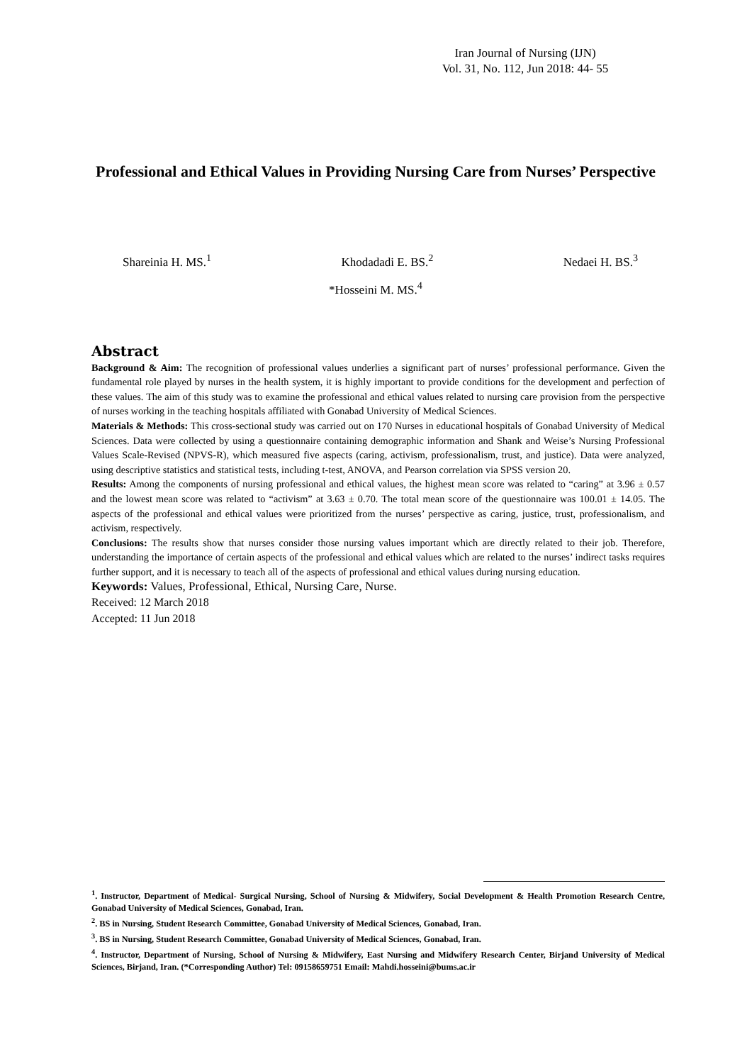Iran Journal of Nursing (IJN)
Vol. 31, No. 112, Jun 2018: 44- 55
Professional and Ethical Values in Providing Nursing Care from Nurses’ Perspective
Shareinia H. MS.<sup>1</sup> Khodadadi E. BS.<sup>2</sup> Nedaei H. BS.<sup>3</sup>
*Hosseini M. MS.<sup>4</sup>
Abstract
Background & Aim: The recognition of professional values underlies a significant part of nurses’ professional performance. Given the fundamental role played by nurses in the health system, it is highly important to provide conditions for the development and perfection of these values. The aim of this study was to examine the professional and ethical values related to nursing care provision from the perspective of nurses working in the teaching hospitals affiliated with Gonabad University of Medical Sciences.
Materials & Methods: This cross-sectional study was carried out on 170 Nurses in educational hospitals of Gonabad University of Medical Sciences. Data were collected by using a questionnaire containing demographic information and Shank and Weise’s Nursing Professional Values Scale-Revised (NPVS-R), which measured five aspects (caring, activism, professionalism, trust, and justice). Data were analyzed, using descriptive statistics and statistical tests, including t-test, ANOVA, and Pearson correlation via SPSS version 20.
Results: Among the components of nursing professional and ethical values, the highest mean score was related to “caring” at 3.96 ± 0.57 and the lowest mean score was related to “activism” at 3.63 ± 0.70. The total mean score of the questionnaire was 100.01 ± 14.05. The aspects of the professional and ethical values were prioritized from the nurses’ perspective as caring, justice, trust, professionalism, and activism, respectively.
Conclusions: The results show that nurses consider those nursing values important which are directly related to their job. Therefore, understanding the importance of certain aspects of the professional and ethical values which are related to the nurses’ indirect tasks requires further support, and it is necessary to teach all of the aspects of professional and ethical values during nursing education.
Keywords: Values, Professional, Ethical, Nursing Care, Nurse.
Received: 12 March 2018
Accepted: 11 Jun 2018
<sup>1</sup>. Instructor, Department of Medical- Surgical Nursing, School of Nursing & Midwifery, Social Development & Health Promotion Research Centre, Gonabad University of Medical Sciences, Gonabad, Iran.
<sup>2</sup>. BS in Nursing, Student Research Committee, Gonabad University of Medical Sciences, Gonabad, Iran.
<sup>3</sup>. BS in Nursing, Student Research Committee, Gonabad University of Medical Sciences, Gonabad, Iran.
<sup>4</sup>. Instructor, Department of Nursing, School of Nursing & Midwifery, East Nursing and Midwifery Research Center, Birjand University of Medical Sciences, Birjand, Iran. (*Corresponding Author) Tel: 09158659751 Email: Mahdi.hosseini@bums.ac.ir